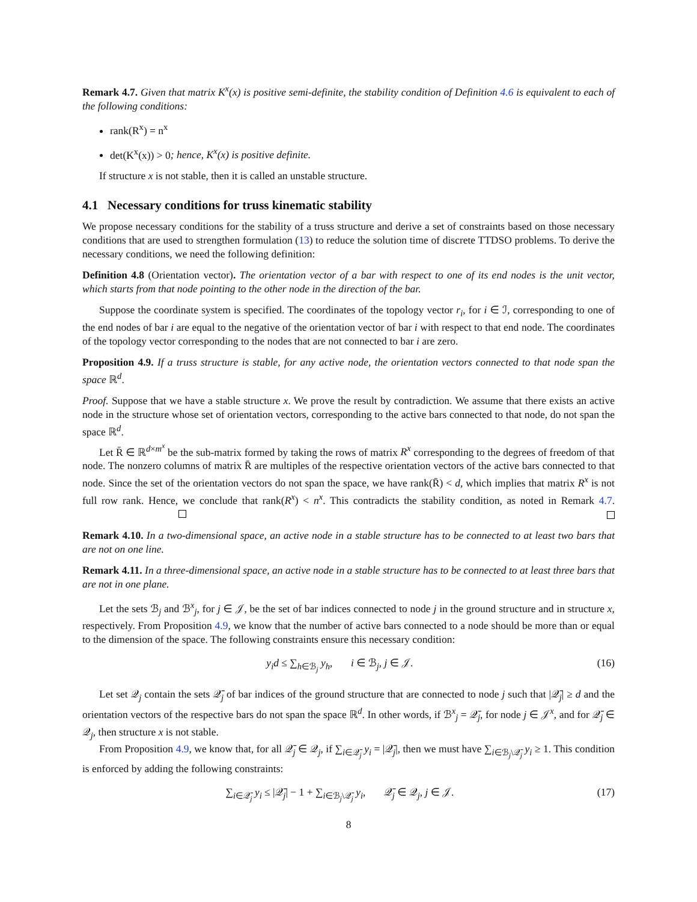Remark 4.7. Given that matrix K<sup>x</sup>(x) is positive semi-definite, the stability condition of Definition 4.6 is equivalent to each of the following conditions:
rank(R<sup>x</sup>) = n<sup>x</sup>
det(K<sup>x</sup>(x)) > 0; hence, K<sup>x</sup>(x) is positive definite.
If structure x is not stable, then it is called an unstable structure.
4.1 Necessary conditions for truss kinematic stability
We propose necessary conditions for the stability of a truss structure and derive a set of constraints based on those necessary conditions that are used to strengthen formulation (13) to reduce the solution time of discrete TTDSO problems. To derive the necessary conditions, we need the following definition:
Definition 4.8 (Orientation vector). The orientation vector of a bar with respect to one of its end nodes is the unit vector, which starts from that node pointing to the other node in the direction of the bar.
Suppose the coordinate system is specified. The coordinates of the topology vector r<sub>i</sub>, for i ∈ ℐ, corresponding to one of the end nodes of bar i are equal to the negative of the orientation vector of bar i with respect to that end node. The coordinates of the topology vector corresponding to the nodes that are not connected to bar i are zero.
Proposition 4.9. If a truss structure is stable, for any active node, the orientation vectors connected to that node span the space ℝ<sup>d</sup>.
Proof. Suppose that we have a stable structure x. We prove the result by contradiction. We assume that there exists an active node in the structure whose set of orientation vectors, corresponding to the active bars connected to that node, do not span the space ℝ<sup>d</sup>.
Let R̄ ∈ ℝ<sup>d×m<sup>x</sup></sup> be the sub-matrix formed by taking the rows of matrix R<sup>x</sup> corresponding to the degrees of freedom of that node. The nonzero columns of matrix R̄ are multiples of the respective orientation vectors of the active bars connected to that node. Since the set of the orientation vectors do not span the space, we have rank(R̄) < d, which implies that matrix R<sup>x</sup> is not full row rank. Hence, we conclude that rank(R<sup>x</sup>) < n<sup>x</sup>. This contradicts the stability condition, as noted in Remark 4.7.
Remark 4.10. In a two-dimensional space, an active node in a stable structure has to be connected to at least two bars that are not on one line.
Remark 4.11. In a three-dimensional space, an active node in a stable structure has to be connected to at least three bars that are not in one plane.
Let the sets ℬ<sub>j</sub> and ℬ<sup>x</sup><sub>j</sub>, for j ∈ 𝒥, be the set of bar indices connected to node j in the ground structure and in structure x, respectively. From Proposition 4.9, we know that the number of active bars connected to a node should be more than or equal to the dimension of the space. The following constraints ensure this necessary condition:
y<sub>i</sub>d ≤ ∑<sub>h∈ℬ<sub>j</sub></sub> y<sub>h</sub>, i ∈ ℬ<sub>j</sub>, j ∈ 𝒥. (16)
Let set 𝒬<sub>j</sub> contain the sets 𝒬̄<sub>j</sub> of bar indices of the ground structure that are connected to node j such that |𝒬̄<sub>j</sub>| ≥ d and the orientation vectors of the respective bars do not span the space ℝ<sup>d</sup>. In other words, if ℬ<sup>x</sup><sub>j</sub> = 𝒬̄<sub>j</sub>, for node j ∈ 𝒥<sup>x</sup>, and for 𝒬̄<sub>j</sub> ∈ 𝒬<sub>j</sub>, then structure x is not stable.
From Proposition 4.9, we know that, for all 𝒬̄<sub>j</sub> ∈ 𝒬<sub>j</sub>, if ∑<sub>i∈𝒬̄<sub>j</sub></sub> y<sub>i</sub> = |𝒬̄<sub>j</sub>|, then we must have ∑<sub>i∈ℬ<sub>j</sub>\𝒬̄<sub>j</sub></sub> y<sub>i</sub> ≥ 1. This condition is enforced by adding the following constraints:
∑<sub>i∈𝒬̄<sub>j</sub></sub> y<sub>i</sub> ≤ |𝒬̄<sub>j</sub>| − 1 + ∑<sub>i∈ℬ<sub>j</sub>\𝒬̄<sub>j</sub></sub> y<sub>i</sub>, 𝒬̄<sub>j</sub> ∈ 𝒬<sub>j</sub>, j ∈ 𝒥. (17)
8